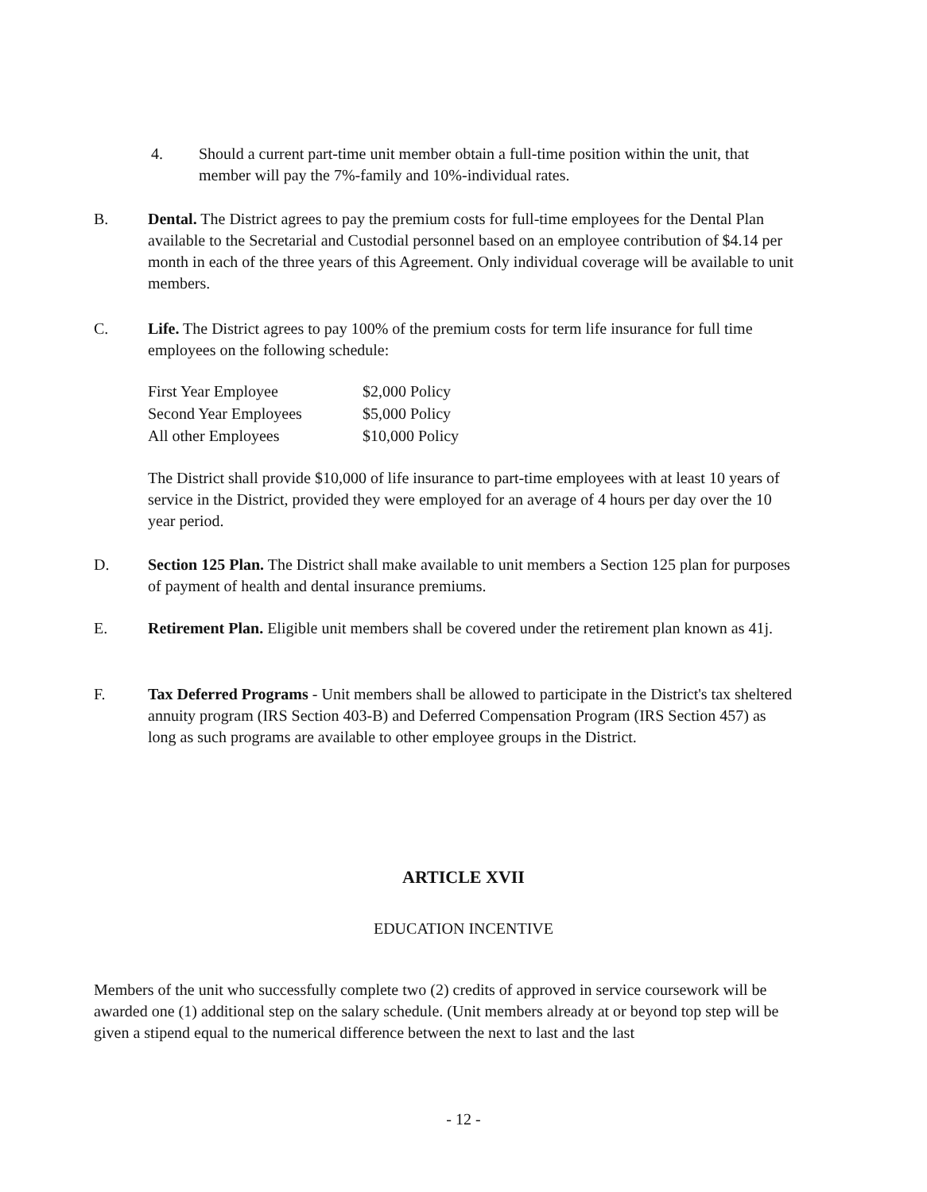4. Should a current part-time unit member obtain a full-time position within the unit, that member will pay the 7%-family and 10%-individual rates.
B. Dental. The District agrees to pay the premium costs for full-time employees for the Dental Plan available to the Secretarial and Custodial personnel based on an employee contribution of $4.14 per month in each of the three years of this Agreement. Only individual coverage will be available to unit members.
C. Life. The District agrees to pay 100% of the premium costs for term life insurance for full time employees on the following schedule:
| First Year Employee | $2,000 Policy |
| Second Year Employees | $5,000 Policy |
| All other Employees | $10,000 Policy |
The District shall provide $10,000 of life insurance to part-time employees with at least 10 years of service in the District, provided they were employed for an average of 4 hours per day over the 10 year period.
D. Section 125 Plan. The District shall make available to unit members a Section 125 plan for purposes of payment of health and dental insurance premiums.
E. Retirement Plan. Eligible unit members shall be covered under the retirement plan known as 41j.
F. Tax Deferred Programs - Unit members shall be allowed to participate in the District's tax sheltered annuity program (IRS Section 403-B) and Deferred Compensation Program (IRS Section 457) as long as such programs are available to other employee groups in the District.
ARTICLE XVII
EDUCATION INCENTIVE
Members of the unit who successfully complete two (2) credits of approved in service coursework will be awarded one (1) additional step on the salary schedule. (Unit members already at or beyond top step will be given a stipend equal to the numerical difference between the next to last and the last
- 12 -